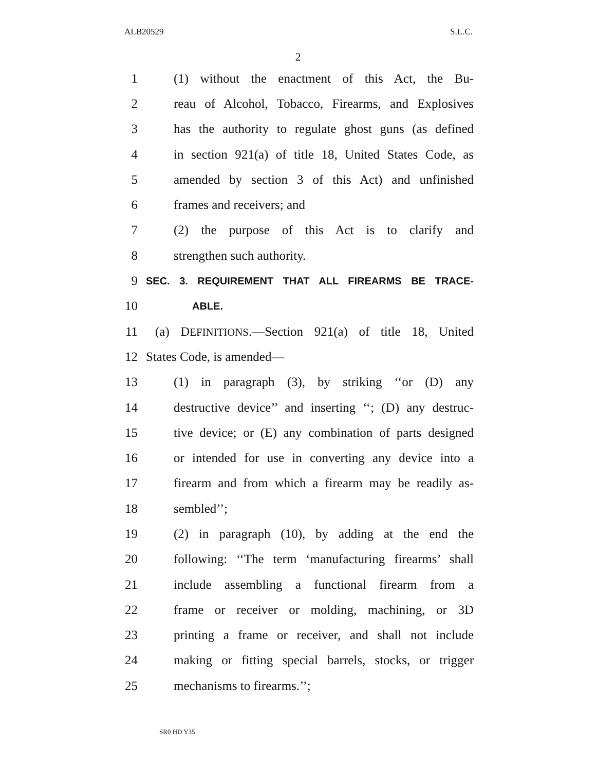ALB20529 S.L.C.
2
1 (1) without the enactment of this Act, the Bu-
2 reau of Alcohol, Tobacco, Firearms, and Explosives
3 has the authority to regulate ghost guns (as defined
4 in section 921(a) of title 18, United States Code, as
5 amended by section 3 of this Act) and unfinished
6 frames and receivers; and
7 (2) the purpose of this Act is to clarify and
8 strengthen such authority.
9 SEC. 3. REQUIREMENT THAT ALL FIREARMS BE TRACE-
10 ABLE.
11 (a) DEFINITIONS.—Section 921(a) of title 18, United
12 States Code, is amended—
13 (1) in paragraph (3), by striking ‘‘or (D) any
14 destructive device’’ and inserting ‘‘; (D) any destruc-
15 tive device; or (E) any combination of parts designed
16 or intended for use in converting any device into a
17 firearm and from which a firearm may be readily as-
18 sembled’’;
19 (2) in paragraph (10), by adding at the end the
20 following: ‘‘The term ‘manufacturing firearms’ shall
21 include assembling a functional firearm from a
22 frame or receiver or molding, machining, or 3D
23 printing a frame or receiver, and shall not include
24 making or fitting special barrels, stocks, or trigger
25 mechanisms to firearms.’’;
SR0 HD Y35